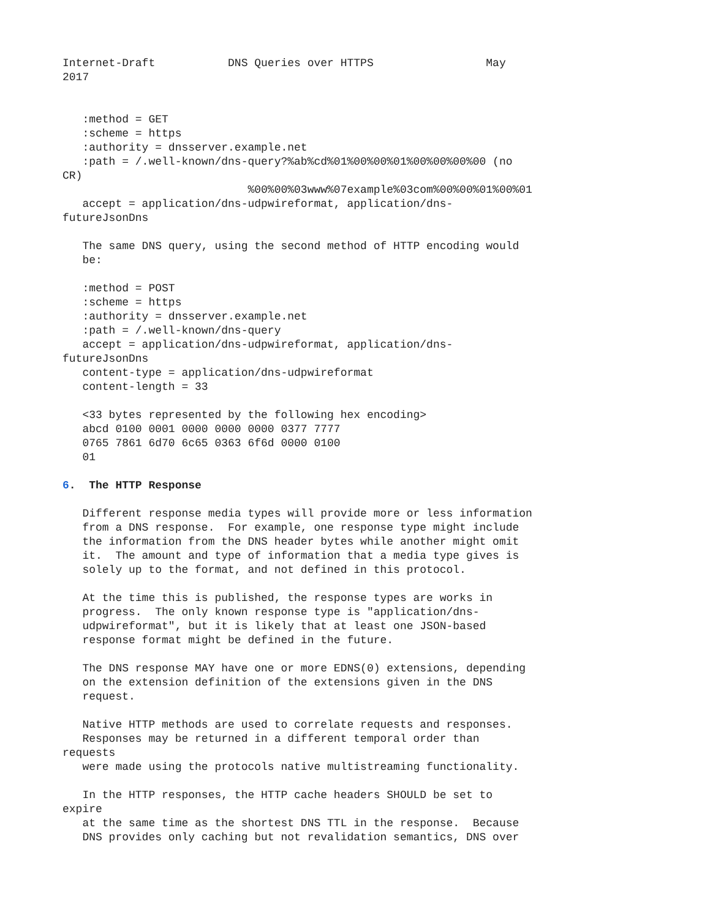Internet-Draft           DNS Queries over HTTPS                 May
2017


   :method = GET
   :scheme = https
   :authority = dnsserver.example.net
   :path = /.well-known/dns-query?%ab%cd%01%00%00%01%00%00%00%00 (no
CR)
                            %00%00%03www%07example%03com%00%00%01%00%01
   accept = application/dns-udpwireformat, application/dns-
futureJsonDns

   The same DNS query, using the second method of HTTP encoding would
   be:

   :method = POST
   :scheme = https
   :authority = dnsserver.example.net
   :path = /.well-known/dns-query
   accept = application/dns-udpwireformat, application/dns-
futureJsonDns
   content-type = application/dns-udpwireformat
   content-length = 33

   <33 bytes represented by the following hex encoding>
   abcd 0100 0001 0000 0000 0000 0377 7777
   0765 7861 6d70 6c65 0363 6f6d 0000 0100
   01

6.  The HTTP Response

   Different response media types will provide more or less information
   from a DNS response.  For example, one response type might include
   the information from the DNS header bytes while another might omit
   it.  The amount and type of information that a media type gives is
   solely up to the format, and not defined in this protocol.

   At the time this is published, the response types are works in
   progress.  The only known response type is "application/dns-
   udpwireformat", but it is likely that at least one JSON-based
   response format might be defined in the future.

   The DNS response MAY have one or more EDNS(0) extensions, depending
   on the extension definition of the extensions given in the DNS
   request.

   Native HTTP methods are used to correlate requests and responses.
   Responses may be returned in a different temporal order than
requests
   were made using the protocols native multistreaming functionality.

   In the HTTP responses, the HTTP cache headers SHOULD be set to
expire
   at the same time as the shortest DNS TTL in the response.  Because
   DNS provides only caching but not revalidation semantics, DNS over